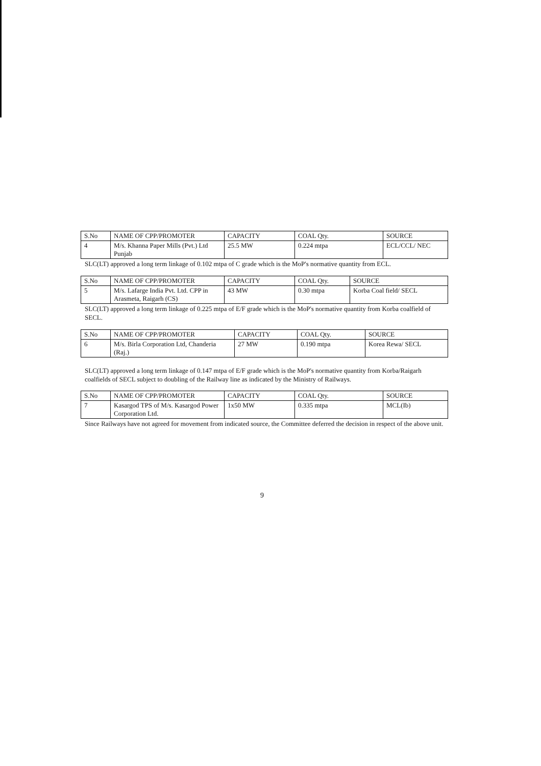| S.No | NAME OF CPP/PROMOTER | CAPACITY | COAL Qty. | SOURCE |
| 4 | M/s. Khanna Paper Mills (Pvt.) Ltd Punjab | 25.5 MW | 0.224 mtpa | ECL/CCL/ NEC |
SLC(LT) approved a long term linkage of 0.102 mtpa of C grade which is the MoP's normative quantity from ECL.
| S.No | NAME OF CPP/PROMOTER | CAPACITY | COAL Qty. | SOURCE |
| 5 | M/s. Lafarge India Pvt. Ltd. CPP in Arasmeta, Raigarh (CS) | 43 MW | 0.30 mtpa | Korba Coal field/ SECL |
SLC(LT) approved a long term linkage of 0.225 mtpa of E/F grade which is the MoP's normative quantity from Korba coalfield of SECL.
| S.No | NAME OF CPP/PROMOTER | CAPACITY | COAL Qty. | SOURCE |
| 6 | M/s. Birla Corporation Ltd, Chanderia (Raj.) | 27 MW | 0.190 mtpa | Korea Rewa/ SECL |
SLC(LT) approved a long term linkage of 0.147 mtpa of E/F grade which is the MoP's normative quantity from Korba/Raigarh coalfields of SECL subject to doubling of the Railway line as indicated by the Ministry of Railways.
| S.No | NAME OF CPP/PROMOTER | CAPACITY | COAL Qty. | SOURCE |
| 7 | Kasargod TPS of M/s. Kasargod Power Corporation Ltd. | 1x50 MW | 0.335 mtpa | MCL(Ib) |
Since Railways have not agreed for movement from indicated source, the Committee deferred the decision in respect of the above unit.
9